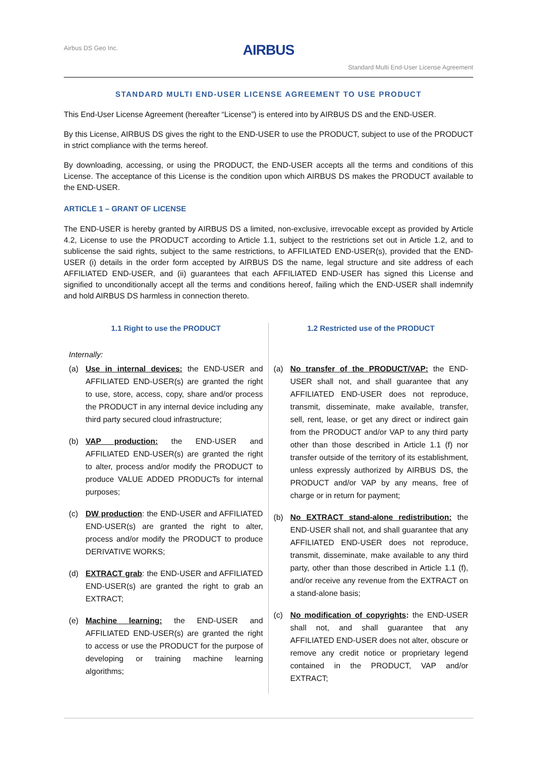Airbus DS Geo Inc.
AIRBUS
Standard Multi End-User License Agreement
STANDARD MULTI END-USER LICENSE AGREEMENT TO USE PRODUCT
This End-User License Agreement (hereafter “License”) is entered into by AIRBUS DS and the END-USER.
By this License, AIRBUS DS gives the right to the END-USER to use the PRODUCT, subject to use of the PRODUCT in strict compliance with the terms hereof.
By downloading, accessing, or using the PRODUCT, the END-USER accepts all the terms and conditions of this License. The acceptance of this License is the condition upon which AIRBUS DS makes the PRODUCT available to the END-USER.
ARTICLE 1 – GRANT OF LICENSE
The END-USER is hereby granted by AIRBUS DS a limited, non-exclusive, irrevocable except as provided by Article 4.2, License to use the PRODUCT according to Article 1.1, subject to the restrictions set out in Article 1.2, and to sublicense the said rights, subject to the same restrictions, to AFFILIATED END-USER(s), provided that the END-USER (i) details in the order form accepted by AIRBUS DS the name, legal structure and site address of each AFFILIATED END-USER, and (ii) guarantees that each AFFILIATED END-USER has signed this License and signified to unconditionally accept all the terms and conditions hereof, failing which the END-USER shall indemnify and hold AIRBUS DS harmless in connection thereto.
1.1 Right to use the PRODUCT
Internally:
(a) Use in internal devices: the END-USER and AFFILIATED END-USER(s) are granted the right to use, store, access, copy, share and/or process the PRODUCT in any internal device including any third party secured cloud infrastructure;
(b) VAP production: the END-USER and AFFILIATED END-USER(s) are granted the right to alter, process and/or modify the PRODUCT to produce VALUE ADDED PRODUCTs for internal purposes;
(c) DW production: the END-USER and AFFILIATED END-USER(s) are granted the right to alter, process and/or modify the PRODUCT to produce DERIVATIVE WORKS;
(d) EXTRACT grab: the END-USER and AFFILIATED END-USER(s) are granted the right to grab an EXTRACT;
(e) Machine learning: the END-USER and AFFILIATED END-USER(s) are granted the right to access or use the PRODUCT for the purpose of developing or training machine learning algorithms;
1.2 Restricted use of the PRODUCT
(a) No transfer of the PRODUCT/VAP: the END-USER shall not, and shall guarantee that any AFFILIATED END-USER does not reproduce, transmit, disseminate, make available, transfer, sell, rent, lease, or get any direct or indirect gain from the PRODUCT and/or VAP to any third party other than those described in Article 1.1 (f) nor transfer outside of the territory of its establishment, unless expressly authorized by AIRBUS DS, the PRODUCT and/or VAP by any means, free of charge or in return for payment;
(b) No EXTRACT stand-alone redistribution: the END-USER shall not, and shall guarantee that any AFFILIATED END-USER does not reproduce, transmit, disseminate, make available to any third party, other than those described in Article 1.1 (f), and/or receive any revenue from the EXTRACT on a stand-alone basis;
(c) No modification of copyrights: the END-USER shall not, and shall guarantee that any AFFILIATED END-USER does not alter, obscure or remove any credit notice or proprietary legend contained in the PRODUCT, VAP and/or EXTRACT;